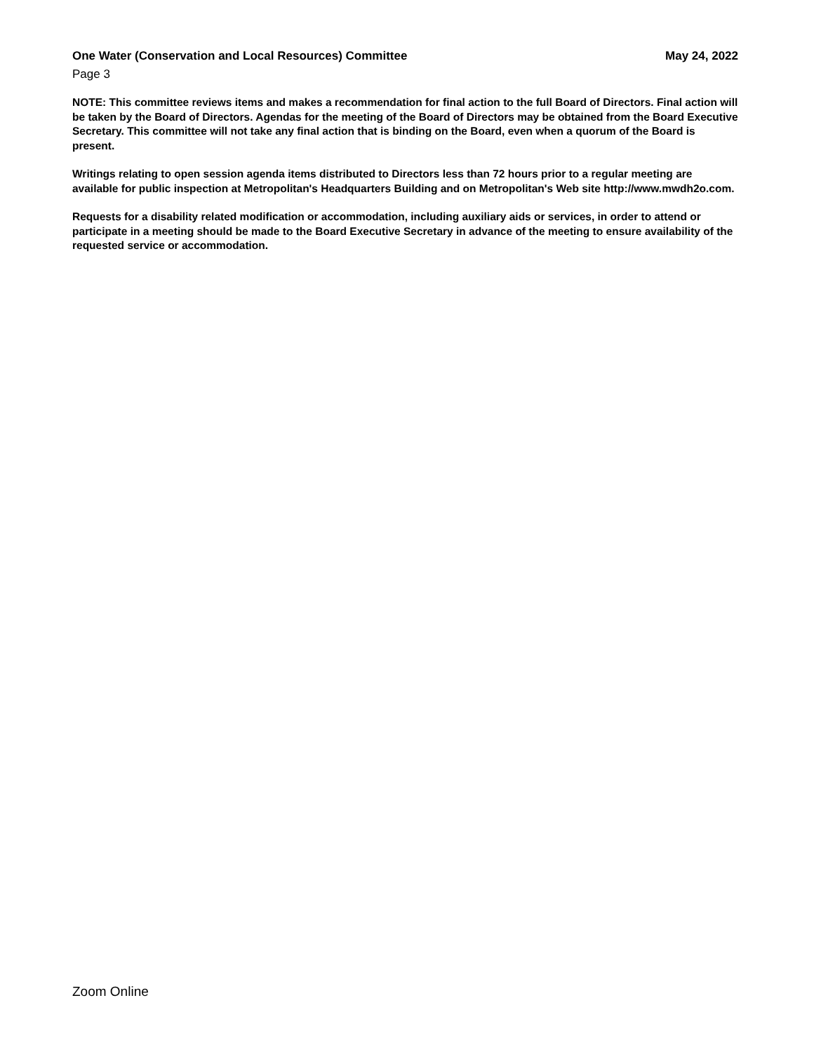One Water (Conservation and Local Resources) Committee May 24, 2022
Page 3
NOTE: This committee reviews items and makes a recommendation for final action to the full Board of Directors. Final action will be taken by the Board of Directors. Agendas for the meeting of the Board of Directors may be obtained from the Board Executive Secretary. This committee will not take any final action that is binding on the Board, even when a quorum of the Board is present.
Writings relating to open session agenda items distributed to Directors less than 72 hours prior to a regular meeting are available for public inspection at Metropolitan's Headquarters Building and on Metropolitan's Web site http://www.mwdh2o.com.
Requests for a disability related modification or accommodation, including auxiliary aids or services, in order to attend or participate in a meeting should be made to the Board Executive Secretary in advance of the meeting to ensure availability of the requested service or accommodation.
Zoom Online